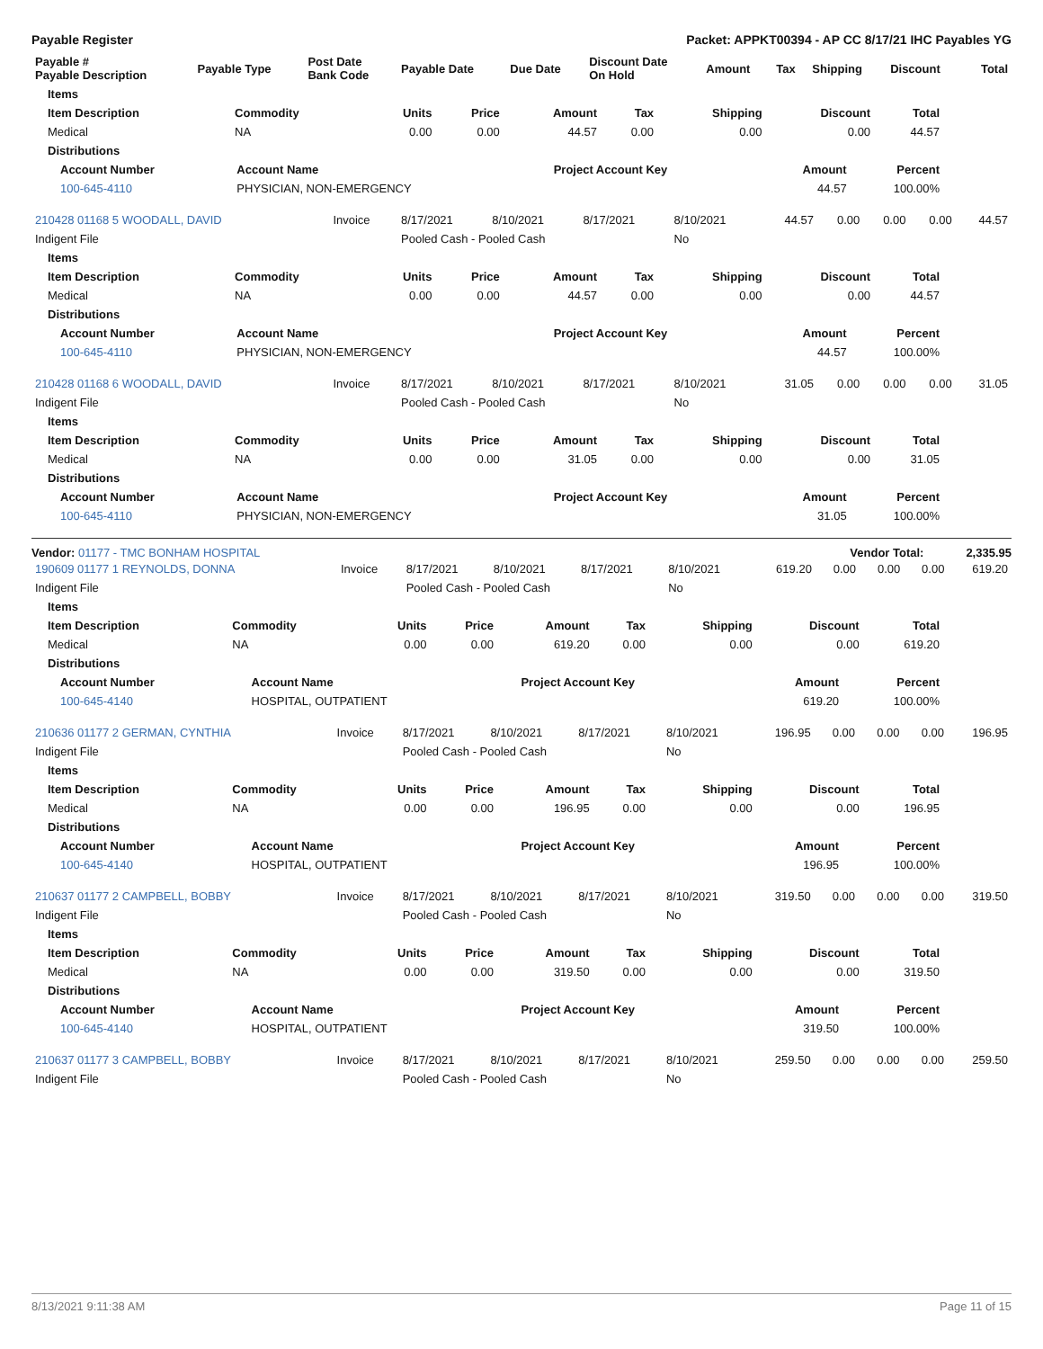Payable Register Packet: APPKT00394 - AP CC 8/17/21 IHC Payables YG
| Payable # Payable Description | Payable Type | Post Date Bank Code | Payable Date | Due Date | Discount Date On Hold | Amount | Tax | Shipping | Discount | Total |
| --- | --- | --- | --- | --- | --- | --- | --- | --- | --- | --- |
| Items | | | | | | | | |
| --- | --- | --- | --- | --- | --- | --- | --- | --- |
| Item Description | Commodity | Units | Price | Amount | Tax | Shipping | Discount | Total |
| Medical | NA | 0.00 | 0.00 | 44.57 | 0.00 | 0.00 | 0.00 | 44.57 |
| Distributions | | | | | | | | |
| Account Number | Account Name | Project Account Key | Amount | Percent |
| --- | --- | --- | --- | --- |
| 100-645-4110 | PHYSICIAN, NON-EMERGENCY | | 44.57 | 100.00% |
| 210428 01168 5 WOODALL, DAVID | Invoice | 8/17/2021 | 8/10/2021 | 8/17/2021 | 8/10/2021 | 44.57 | 0.00 | 0.00 | 0.00 | 44.57 |
| Indigent File | | Pooled Cash - Pooled Cash | | | No | | | | | |
| Items | | | | | | | | |
| --- | --- | --- | --- | --- | --- | --- | --- | --- |
| Item Description | Commodity | Units | Price | Amount | Tax | Shipping | Discount | Total |
| Medical | NA | 0.00 | 0.00 | 44.57 | 0.00 | 0.00 | 0.00 | 44.57 |
| Distributions | | | | | | | | |
| Account Number | Account Name | Project Account Key | Amount | Percent |
| --- | --- | --- | --- | --- |
| 100-645-4110 | PHYSICIAN, NON-EMERGENCY | | 44.57 | 100.00% |
| 210428 01168 6 WOODALL, DAVID | Invoice | 8/17/2021 | 8/10/2021 | 8/17/2021 | 8/10/2021 | 31.05 | 0.00 | 0.00 | 0.00 | 31.05 |
| Indigent File | | Pooled Cash - Pooled Cash | | | No | | | | | |
| Items | | | | | | | | |
| --- | --- | --- | --- | --- | --- | --- | --- | --- |
| Item Description | Commodity | Units | Price | Amount | Tax | Shipping | Discount | Total |
| Medical | NA | 0.00 | 0.00 | 31.05 | 0.00 | 0.00 | 0.00 | 31.05 |
| Distributions | | | | | | | | |
| Account Number | Account Name | Project Account Key | Amount | Percent |
| --- | --- | --- | --- | --- |
| 100-645-4110 | PHYSICIAN, NON-EMERGENCY | | 31.05 | 100.00% |
Vendor: 01177 - TMC BONHAM HOSPITAL Vendor Total: 2,335.95
| 190609 01177 1 REYNOLDS, DONNA | Invoice | 8/17/2021 | 8/10/2021 | 8/17/2021 | 8/10/2021 | 619.20 | 0.00 | 0.00 | 0.00 | 619.20 |
| Indigent File | | Pooled Cash - Pooled Cash | | | No | | | | | |
| Items | | | | | | | | |
| --- | --- | --- | --- | --- | --- | --- | --- | --- |
| Item Description | Commodity | Units | Price | Amount | Tax | Shipping | Discount | Total |
| Medical | NA | 0.00 | 0.00 | 619.20 | 0.00 | 0.00 | 0.00 | 619.20 |
| Distributions | | | | | | | | |
| Account Number | Account Name | Project Account Key | Amount | Percent |
| --- | --- | --- | --- | --- |
| 100-645-4140 | HOSPITAL, OUTPATIENT | | 619.20 | 100.00% |
| 210636 01177 2 GERMAN, CYNTHIA | Invoice | 8/17/2021 | 8/10/2021 | 8/17/2021 | 8/10/2021 | 196.95 | 0.00 | 0.00 | 0.00 | 196.95 |
| Indigent File | | Pooled Cash - Pooled Cash | | | No | | | | | |
| Items | | | | | | | | |
| --- | --- | --- | --- | --- | --- | --- | --- | --- |
| Item Description | Commodity | Units | Price | Amount | Tax | Shipping | Discount | Total |
| Medical | NA | 0.00 | 0.00 | 196.95 | 0.00 | 0.00 | 0.00 | 196.95 |
| Distributions | | | | | | | | |
| Account Number | Account Name | Project Account Key | Amount | Percent |
| --- | --- | --- | --- | --- |
| 100-645-4140 | HOSPITAL, OUTPATIENT | | 196.95 | 100.00% |
| 210637 01177 2 CAMPBELL, BOBBY | Invoice | 8/17/2021 | 8/10/2021 | 8/17/2021 | 8/10/2021 | 319.50 | 0.00 | 0.00 | 0.00 | 319.50 |
| Indigent File | | Pooled Cash - Pooled Cash | | | No | | | | | |
| Items | | | | | | | | |
| --- | --- | --- | --- | --- | --- | --- | --- | --- |
| Item Description | Commodity | Units | Price | Amount | Tax | Shipping | Discount | Total |
| Medical | NA | 0.00 | 0.00 | 319.50 | 0.00 | 0.00 | 0.00 | 319.50 |
| Distributions | | | | | | | | |
| Account Number | Account Name | Project Account Key | Amount | Percent |
| --- | --- | --- | --- | --- |
| 100-645-4140 | HOSPITAL, OUTPATIENT | | 319.50 | 100.00% |
| 210637 01177 3 CAMPBELL, BOBBY | Invoice | 8/17/2021 | 8/10/2021 | 8/17/2021 | 8/10/2021 | 259.50 | 0.00 | 0.00 | 0.00 | 259.50 |
| Indigent File | | Pooled Cash - Pooled Cash | | | No | | | | | |
8/13/2021 9:11:38 AM Page 11 of 15